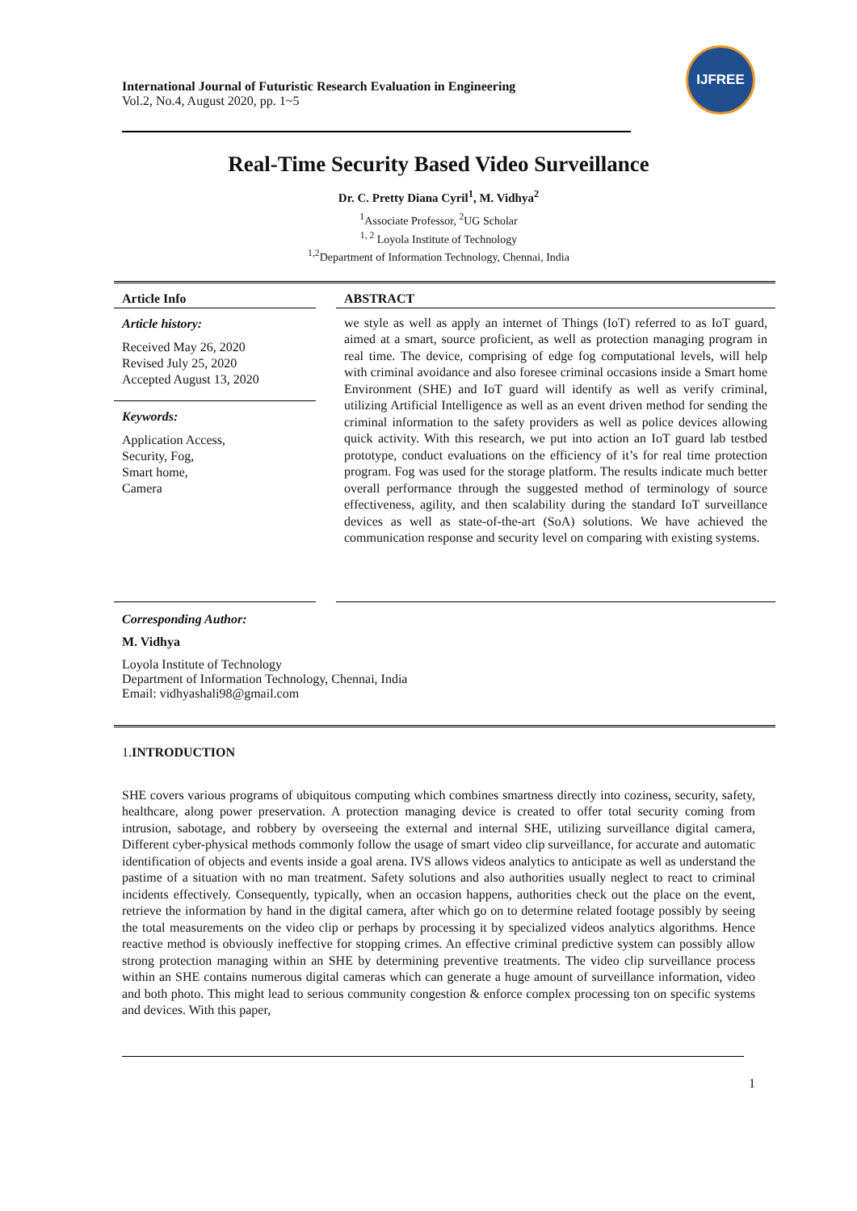International Journal of Futuristic Research Evaluation in Engineering
Vol.2, No.4, August 2020, pp. 1~5
IJFREE
Real-Time Security Based Video Surveillance
Dr. C. Pretty Diana Cyril<sup>1</sup>, M. Vidhya<sup>2</sup>
<sup>1</sup> Associate Professor, <sup>2</sup>UG Scholar
<sup>1, 2</sup> Loyola Institute of Technology
<sup>1,2</sup>Department of Information Technology, Chennai, India
Article Info
Article history:
Received May 26, 2020
Revised July 25, 2020
Accepted August 13, 2020
Keywords:
Application Access,
Security, Fog,
Smart home,
Camera
ABSTRACT
we style as well as apply an internet of Things (IoT) referred to as IoT guard, aimed at a smart, source proficient, as well as protection managing program in real time. The device, comprising of edge fog computational levels, will help with criminal avoidance and also foresee criminal occasions inside a Smart home Environment (SHE) and IoT guard will identify as well as verify criminal, utilizing Artificial Intelligence as well as an event driven method for sending the criminal information to the safety providers as well as police devices allowing quick activity. With this research, we put into action an IoT guard lab testbed prototype, conduct evaluations on the efficiency of it’s for real time protection program. Fog was used for the storage platform. The results indicate much better overall performance through the suggested method of terminology of source effectiveness, agility, and then scalability during the standard IoT surveillance devices as well as state-of-the-art (SoA) solutions. We have achieved the communication response and security level on comparing with existing systems.
Corresponding Author:
M. Vidhya
Loyola Institute of Technology
Department of Information Technology, Chennai, India
Email: vidhyashali98@gmail.com
1.INTRODUCTION
SHE covers various programs of ubiquitous computing which combines smartness directly into coziness, security, safety, healthcare, along power preservation. A protection managing device is created to offer total security coming from intrusion, sabotage, and robbery by overseeing the external and internal SHE, utilizing surveillance digital camera, Different cyber-physical methods commonly follow the usage of smart video clip surveillance, for accurate and automatic identification of objects and events inside a goal arena. IVS allows videos analytics to anticipate as well as understand the pastime of a situation with no man treatment. Safety solutions and also authorities usually neglect to react to criminal incidents effectively. Consequently, typically, when an occasion happens, authorities check out the place on the event, retrieve the information by hand in the digital camera, after which go on to determine related footage possibly by seeing the total measurements on the video clip or perhaps by processing it by specialized videos analytics algorithms. Hence reactive method is obviously ineffective for stopping crimes. An effective criminal predictive system can possibly allow strong protection managing within an SHE by determining preventive treatments. The video clip surveillance process within an SHE contains numerous digital cameras which can generate a huge amount of surveillance information, video and both photo. This might lead to serious community congestion & enforce complex processing ton on specific systems and devices. With this paper,
1